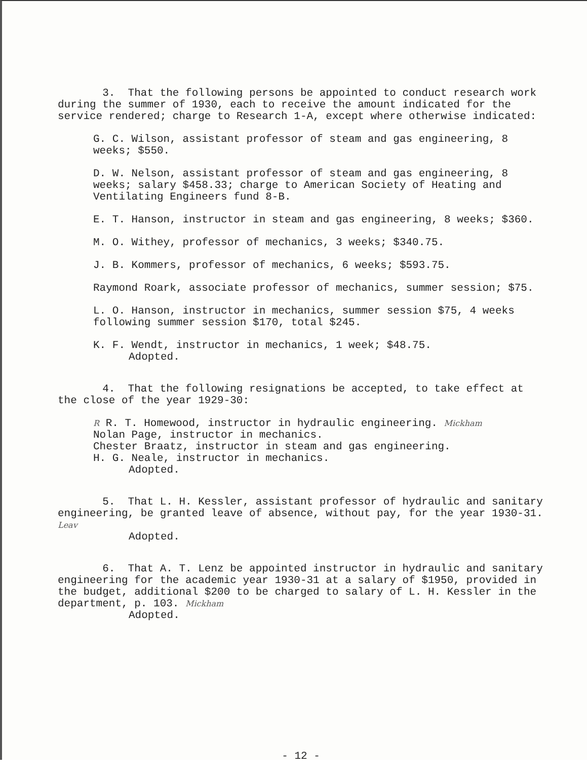3. That the following persons be appointed to conduct research work during the summer of 1930, each to receive the amount indicated for the service rendered; charge to Research 1-A, except where otherwise indicated:
G. C. Wilson, assistant professor of steam and gas engineering, 8 weeks; $550.
D. W. Nelson, assistant professor of steam and gas engineering, 8 weeks; salary $458.33; charge to American Society of Heating and Ventilating Engineers fund 8-B.
E. T. Hanson, instructor in steam and gas engineering, 8 weeks; $360.
M. O. Withey, professor of mechanics, 3 weeks; $340.75.
J. B. Kommers, professor of mechanics, 6 weeks; $593.75.
Raymond Roark, associate professor of mechanics, summer session; $75.
L. O. Hanson, instructor in mechanics, summer session $75, 4 weeks following summer session $170, total $245.
K. F. Wendt, instructor in mechanics, 1 week; $48.75.
Adopted.
4. That the following resignations be accepted, to take effect at the close of the year 1929-30:
R R. T. Homewood, instructor in hydraulic engineering. Mickham
Nolan Page, instructor in mechanics.
Chester Braatz, instructor in steam and gas engineering.
H. G. Neale, instructor in mechanics.
Adopted.
5. That L. H. Kessler, assistant professor of hydraulic and sanitary engineering, be granted leave of absence, without pay, for the year 1930-31. Leav
Adopted.
6. That A. T. Lenz be appointed instructor in hydraulic and sanitary engineering for the academic year 1930-31 at a salary of $1950, provided in the budget, additional $200 to be charged to salary of L. H. Kessler in the department, p. 103. Mickham
Adopted.
- 12 -